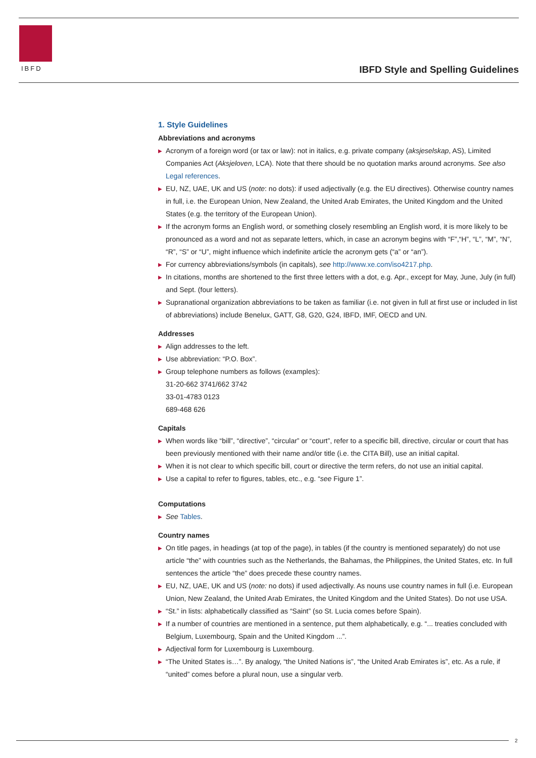IBFD
IBFD Style and Spelling Guidelines
1. Style Guidelines
Abbreviations and acronyms
▶ Acronym of a foreign word (or tax or law): not in italics, e.g. private company (aksjeselskap, AS), Limited Companies Act (Aksjeloven, LCA). Note that there should be no quotation marks around acronyms. See also Legal references.
▶ EU, NZ, UAE, UK and US (note: no dots): if used adjectivally (e.g. the EU directives). Otherwise country names in full, i.e. the European Union, New Zealand, the United Arab Emirates, the United Kingdom and the United States (e.g. the territory of the European Union).
▶ If the acronym forms an English word, or something closely resembling an English word, it is more likely to be pronounced as a word and not as separate letters, which, in case an acronym begins with “F”,“H”, “L”, “M”, “N”, “R”, “S” or “U”, might influence which indefinite article the acronym gets (“a” or “an”).
▶ For currency abbreviations/symbols (in capitals), see http://www.xe.com/iso4217.php.
▶ In citations, months are shortened to the first three letters with a dot, e.g. Apr., except for May, June, July (in full) and Sept. (four letters).
▶ Supranational organization abbreviations to be taken as familiar (i.e. not given in full at first use or included in list of abbreviations) include Benelux, GATT, G8, G20, G24, IBFD, IMF, OECD and UN.
Addresses
▶ Align addresses to the left.
▶ Use abbreviation: “P.O. Box”.
▶ Group telephone numbers as follows (examples):
31-20-662 3741/662 3742
33-01-4783 0123
689-468 626
Capitals
▶ When words like “bill”, “directive”, “circular” or “court”, refer to a specific bill, directive, circular or court that has been previously mentioned with their name and/or title (i.e. the CITA Bill), use an initial capital.
▶ When it is not clear to which specific bill, court or directive the term refers, do not use an initial capital.
▶ Use a capital to refer to figures, tables, etc., e.g. “see Figure 1”.
Computations
▶ See Tables.
Country names
▶ On title pages, in headings (at top of the page), in tables (if the country is mentioned separately) do not use article “the” with countries such as the Netherlands, the Bahamas, the Philippines, the United States, etc. In full sentences the article “the” does precede these country names.
▶ EU, NZ, UAE, UK and US (note: no dots) if used adjectivally. As nouns use country names in full (i.e. European Union, New Zealand, the United Arab Emirates, the United Kingdom and the United States). Do not use USA.
▶ “St.” in lists: alphabetically classified as “Saint” (so St. Lucia comes before Spain).
▶ If a number of countries are mentioned in a sentence, put them alphabetically, e.g. “... treaties concluded with Belgium, Luxembourg, Spain and the United Kingdom ...”.
▶ Adjectival form for Luxembourg is Luxembourg.
▶ “The United States is…”. By analogy, “the United Nations is”, “the United Arab Emirates is”, etc. As a rule, if “united” comes before a plural noun, use a singular verb.
2